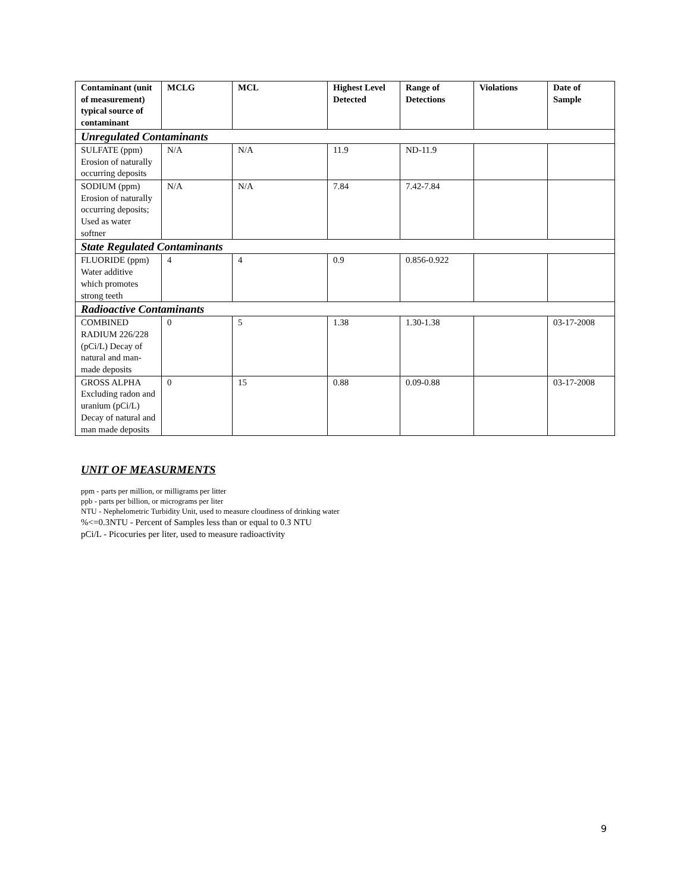| Contaminant (unit of measurement) typical source of contaminant | MCLG | MCL | Highest Level Detected | Range of Detections | Violations | Date of Sample |
| --- | --- | --- | --- | --- | --- | --- |
| Unregulated Contaminants | | | | | | |
| SULFATE (ppm) Erosion of naturally occurring deposits | N/A | N/A | 11.9 | ND-11.9 | | |
| SODIUM (ppm) Erosion of naturally occurring deposits; Used as water softner | N/A | N/A | 7.84 | 7.42-7.84 | | |
| State Regulated Contaminants | | | | | | |
| FLUORIDE (ppm) Water additive which promotes strong teeth | 4 | 4 | 0.9 | 0.856-0.922 | | |
| Radioactive Contaminants | | | | | | |
| COMBINED RADIUM 226/228 (pCi/L) Decay of natural and man-made deposits | 0 | 5 | 1.38 | 1.30-1.38 | | 03-17-2008 |
| GROSS ALPHA Excluding radon and uranium (pCi/L) Decay of natural and man made deposits | 0 | 15 | 0.88 | 0.09-0.88 | | 03-17-2008 |
UNIT OF MEASURMENTS
ppm - parts per million, or milligrams per litter
ppb - parts per billion, or micrograms per liter
NTU - Nephelometric Turbidity Unit, used to measure cloudiness of drinking water
%<=0.3NTU - Percent of Samples less than or equal to 0.3 NTU
pCi/L - Picocuries per liter, used to measure radioactivity
9